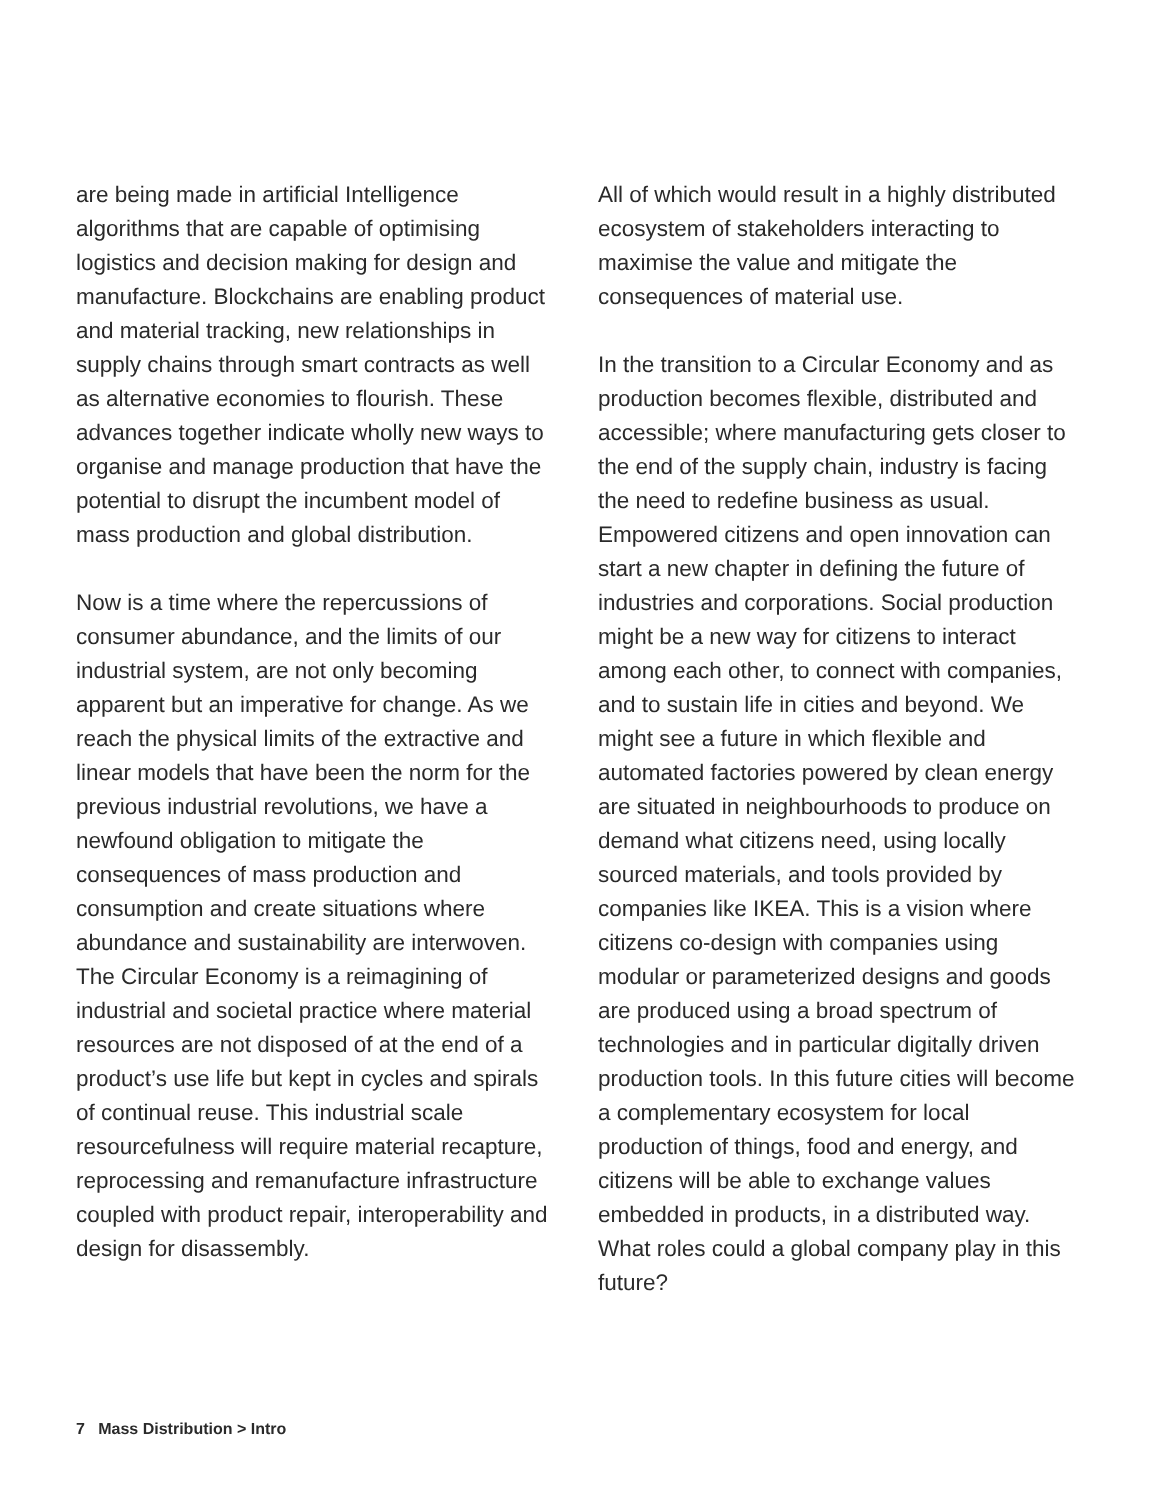are being made in artificial Intelligence algorithms that are capable of optimising logistics and decision making for design and manufacture. Blockchains are enabling product and material tracking, new relationships in supply chains through smart contracts as well as alternative economies to flourish. These advances together indicate wholly new ways to organise and manage production that have the potential to disrupt the incumbent model of mass production and global distribution.
Now is a time where the repercussions of consumer abundance, and the limits of our industrial system, are not only becoming apparent but an imperative for change. As we reach the physical limits of the extractive and linear models that have been the norm for the previous industrial revolutions, we have a newfound obligation to mitigate the consequences of mass production and consumption and create situations where abundance and sustainability are interwoven. The Circular Economy is a reimagining of industrial and societal practice where material resources are not disposed of at the end of a product’s use life but kept in cycles and spirals of continual reuse. This industrial scale resourcefulness will require material recapture, reprocessing and remanufacture infrastructure coupled with product repair, interoperability and design for disassembly.
All of which would result in a highly distributed ecosystem of stakeholders interacting to maximise the value and mitigate the consequences of material use.
In the transition to a Circular Economy and as production becomes flexible, distributed and accessible; where manufacturing gets closer to the end of the supply chain, industry is facing the need to redefine business as usual. Empowered citizens and open innovation can start a new chapter in defining the future of industries and corporations. Social production might be a new way for citizens to interact among each other, to connect with companies, and to sustain life in cities and beyond. We might see a future in which flexible and automated factories powered by clean energy are situated in neighbourhoods to produce on demand what citizens need, using locally sourced materials, and tools provided by companies like IKEA. This is a vision where citizens co-design with companies using modular or parameterized designs and goods are produced using a broad spectrum of technologies and in particular digitally driven production tools. In this future cities will become a complementary ecosystem for local production of things, food and energy, and citizens will be able to exchange values embedded in products, in a distributed way. What roles could a global company play in this future?
7 Mass Distribution > Intro